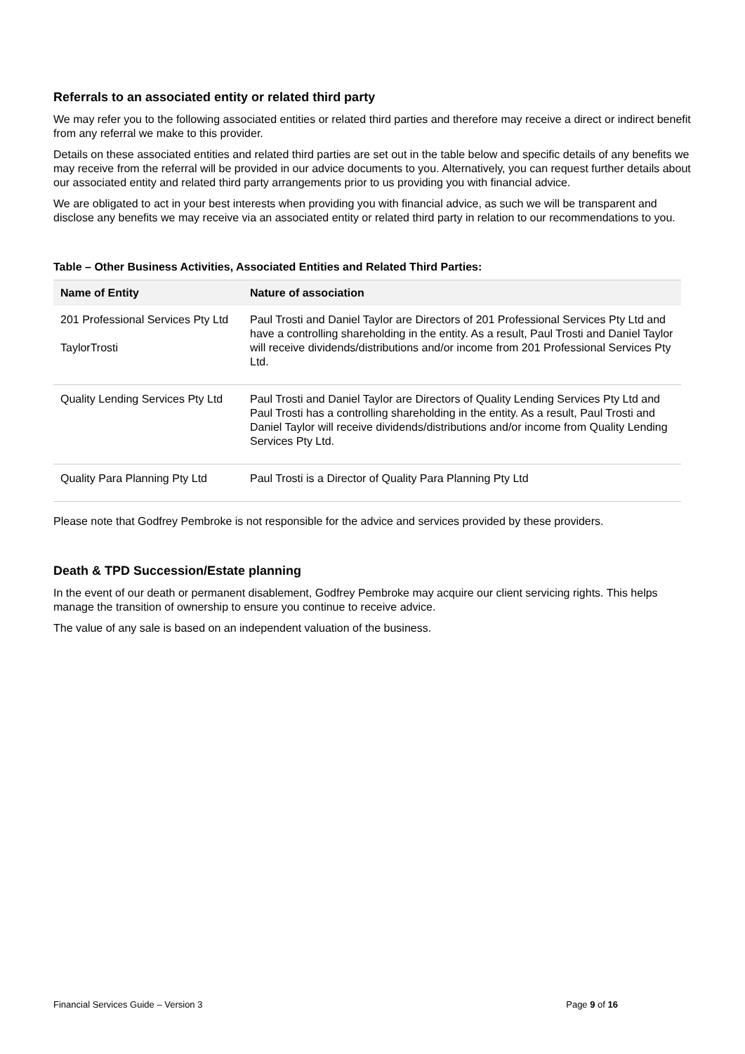Referrals to an associated entity or related third party
We may refer you to the following associated entities or related third parties and therefore may receive a direct or indirect benefit from any referral we make to this provider.
Details on these associated entities and related third parties are set out in the table below and specific details of any benefits we may receive from the referral will be provided in our advice documents to you. Alternatively, you can request further details about our associated entity and related third party arrangements prior to us providing you with financial advice.
We are obligated to act in your best interests when providing you with financial advice, as such we will be transparent and disclose any benefits we may receive via an associated entity or related third party in relation to our recommendations to you.
Table – Other Business Activities, Associated Entities and Related Third Parties:
| Name of Entity | Nature of association |
| --- | --- |
| 201 Professional Services Pty Ltd TaylorTrosti | Paul Trosti and Daniel Taylor are Directors of 201 Professional Services Pty Ltd and have a controlling shareholding in the entity. As a result, Paul Trosti and Daniel Taylor will receive dividends/distributions and/or income from 201 Professional Services Pty Ltd. |
| Quality Lending Services Pty Ltd | Paul Trosti and Daniel Taylor are Directors of Quality Lending Services Pty Ltd and Paul Trosti has a controlling shareholding in the entity. As a result, Paul Trosti and Daniel Taylor will receive dividends/distributions and/or income from Quality Lending Services Pty Ltd. |
| Quality Para Planning Pty Ltd | Paul Trosti is a Director of Quality Para Planning Pty Ltd |
Please note that Godfrey Pembroke is not responsible for the advice and services provided by these providers.
Death & TPD Succession/Estate planning
In the event of our death or permanent disablement, Godfrey Pembroke may acquire our client servicing rights. This helps manage the transition of ownership to ensure you continue to receive advice.
The value of any sale is based on an independent valuation of the business.
Financial Services Guide – Version 3 Page 9 of 16